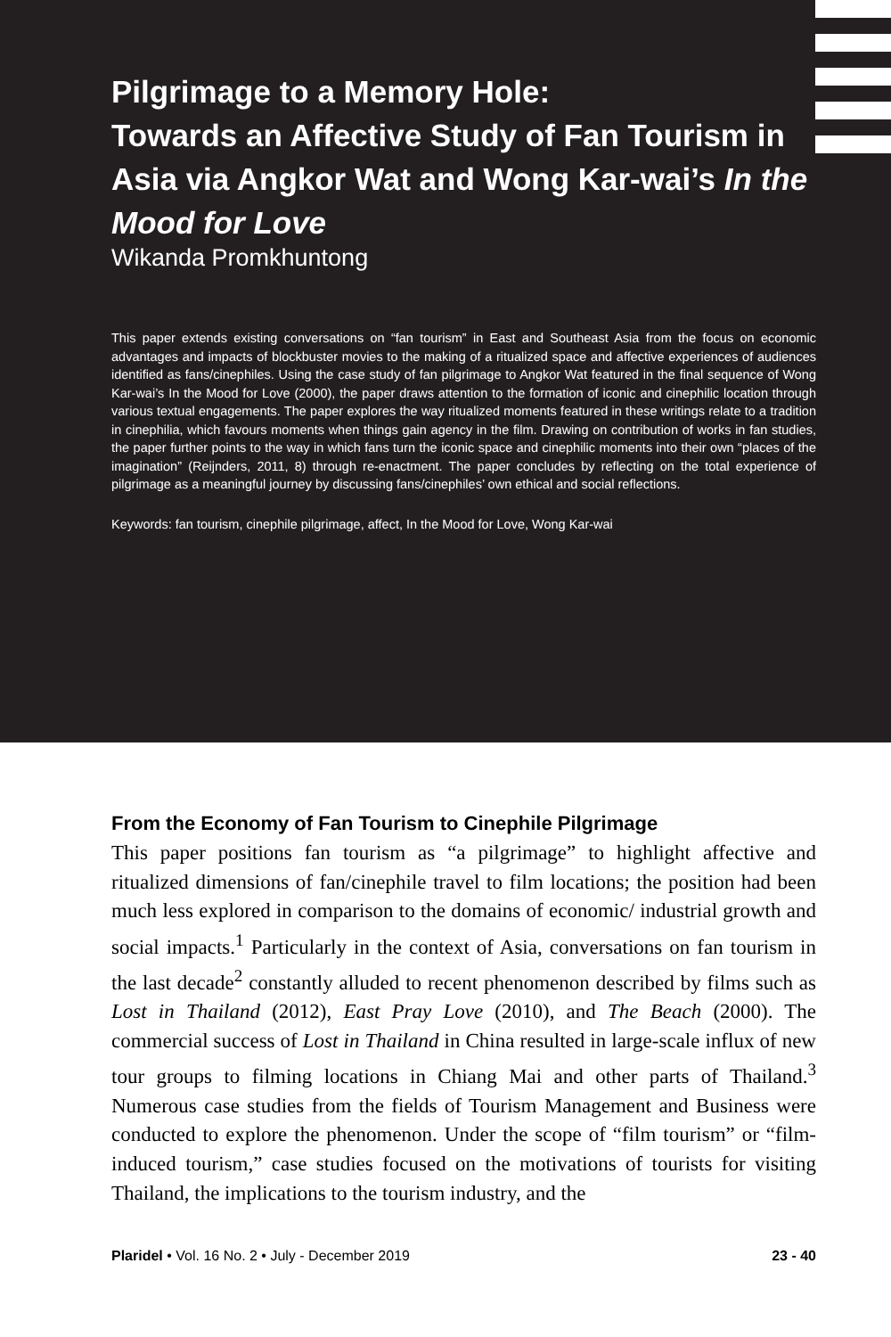Pilgrimage to a Memory Hole:
Towards an Affective Study of Fan Tourism in Asia via Angkor Wat and Wong Kar-wai’s In the Mood for Love
Wikanda Promkhuntong
This paper extends existing conversations on “fan tourism” in East and Southeast Asia from the focus on economic advantages and impacts of blockbuster movies to the making of a ritualized space and affective experiences of audiences identified as fans/cinephiles. Using the case study of fan pilgrimage to Angkor Wat featured in the final sequence of Wong Kar-wai’s In the Mood for Love (2000), the paper draws attention to the formation of iconic and cinephilic location through various textual engagements. The paper explores the way ritualized moments featured in these writings relate to a tradition in cinephilia, which favours moments when things gain agency in the film. Drawing on contribution of works in fan studies, the paper further points to the way in which fans turn the iconic space and cinephilic moments into their own “places of the imagination” (Reijnders, 2011, 8) through re-enactment. The paper concludes by reflecting on the total experience of pilgrimage as a meaningful journey by discussing fans/cinephiles’ own ethical and social reflections.
Keywords: fan tourism, cinephile pilgrimage, affect, In the Mood for Love, Wong Kar-wai
From the Economy of Fan Tourism to Cinephile Pilgrimage
This paper positions fan tourism as “a pilgrimage” to highlight affective and ritualized dimensions of fan/cinephile travel to film locations; the position had been much less explored in comparison to the domains of economic/ industrial growth and social impacts.<sup>1</sup> Particularly in the context of Asia, conversations on fan tourism in the last decade<sup>2</sup> constantly alluded to recent phenomenon described by films such as Lost in Thailand (2012), East Pray Love (2010), and The Beach (2000). The commercial success of Lost in Thailand in China resulted in large-scale influx of new tour groups to filming locations in Chiang Mai and other parts of Thailand.<sup>3</sup> Numerous case studies from the fields of Tourism Management and Business were conducted to explore the phenomenon. Under the scope of “film tourism” or “film-induced tourism,” case studies focused on the motivations of tourists for visiting Thailand, the implications to the tourism industry, and the
Plaridel • Vol. 16 No. 2 • July - December 2019 23 - 40